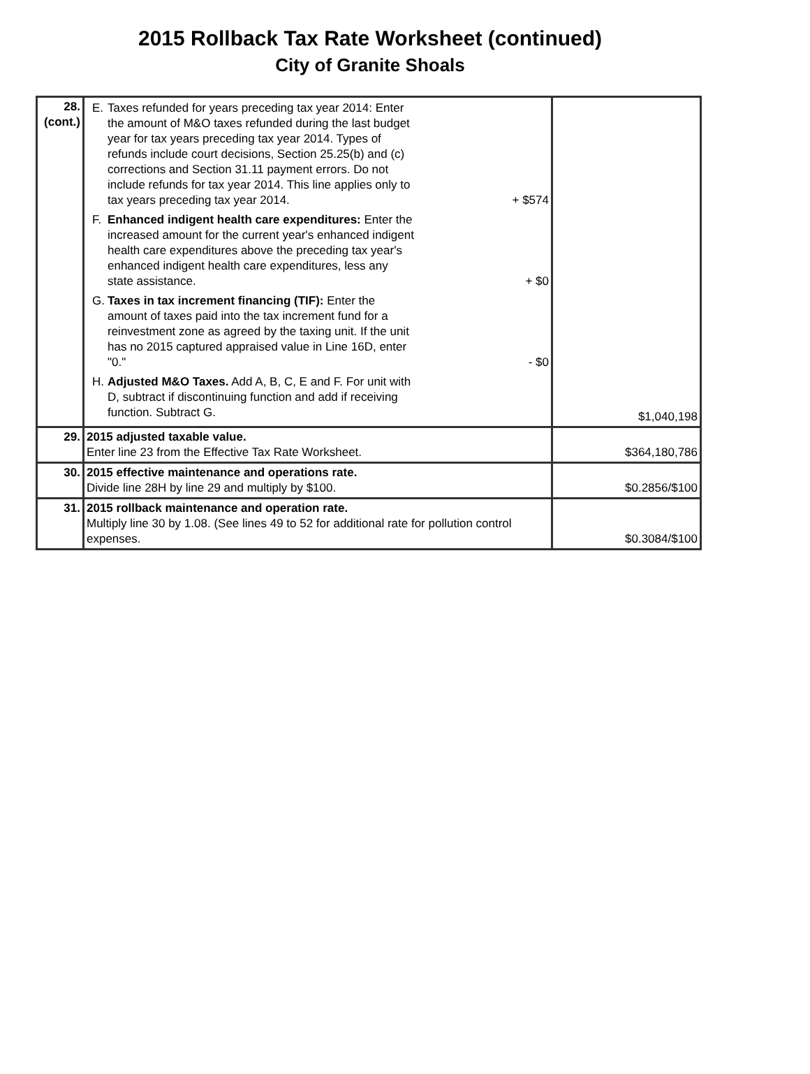2015 Rollback Tax Rate Worksheet (continued)
City of Granite Shoals
| 28. (cont.) | E. Taxes refunded for years preceding tax year 2014: Enter the amount of M&O taxes refunded during the last budget year for tax years preceding tax year 2014. Types of refunds include court decisions, Section 25.25(b) and (c) corrections and Section 31.11 payment errors. Do not include refunds for tax year 2014. This line applies only to tax years preceding tax year 2014. + $574 F. Enhanced indigent health care expenditures: Enter the increased amount for the current year's enhanced indigent health care expenditures above the preceding tax year's enhanced indigent health care expenditures, less any state assistance. + $0 G. Taxes in tax increment financing (TIF): Enter the amount of taxes paid into the tax increment fund for a reinvestment zone as agreed by the taxing unit. If the unit has no 2015 captured appraised value in Line 16D, enter "0." - $0 H. Adjusted M&O Taxes. Add A, B, C, E and F. For unit with D, subtract if discontinuing function and add if receiving function. Subtract G. | $1,040,198 |
| 29. | 2015 adjusted taxable value. Enter line 23 from the Effective Tax Rate Worksheet. | $364,180,786 |
| 30. | 2015 effective maintenance and operations rate. Divide line 28H by line 29 and multiply by $100. | $0.2856/$100 |
| 31. | 2015 rollback maintenance and operation rate. Multiply line 30 by 1.08. (See lines 49 to 52 for additional rate for pollution control expenses. | $0.3084/$100 |